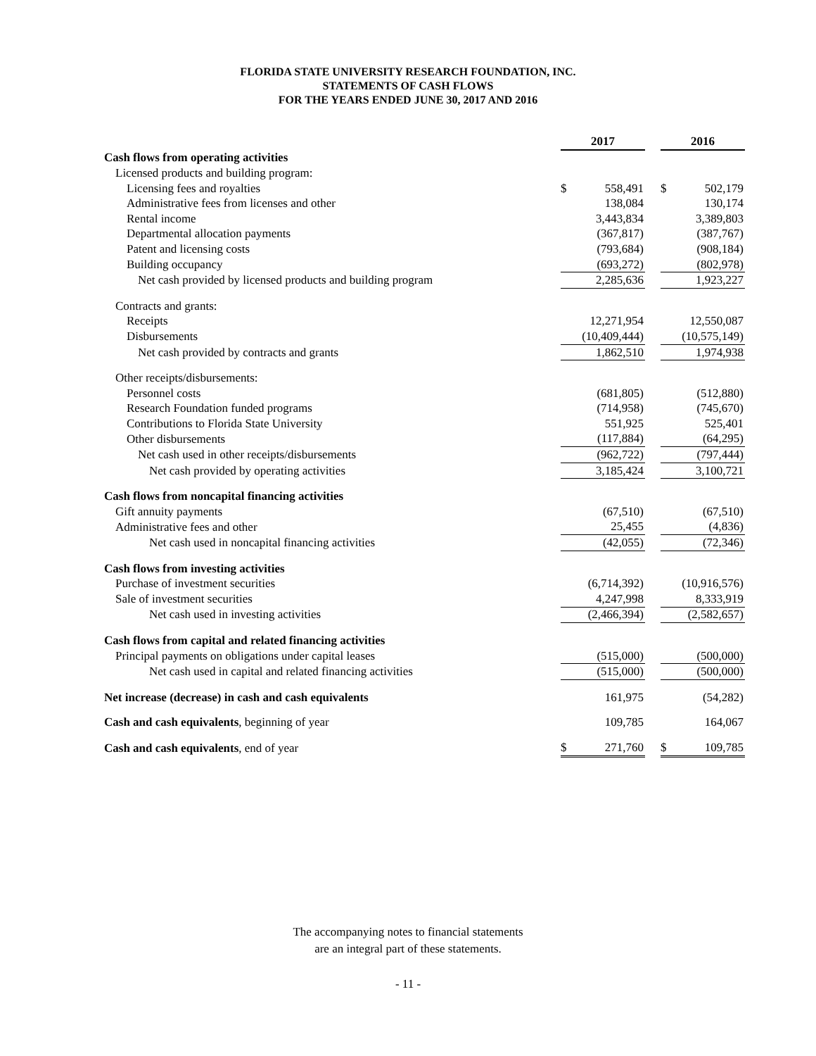FLORIDA STATE UNIVERSITY RESEARCH FOUNDATION, INC.
STATEMENTS OF CASH FLOWS
FOR THE YEARS ENDED JUNE 30, 2017 AND 2016
| | 2017 | | | 2016 | |
| Cash flows from operating activities | | | | | |
| Licensed products and building program: | | | | | |
| Licensing fees and royalties | $ | 558,491 | | $ | 502,179 |
| Administrative fees from licenses and other | | 138,084 | | | 130,174 |
| Rental income | | 3,443,834 | | | 3,389,803 |
| Departmental allocation payments | | (367,817) | | | (387,767) |
| Patent and licensing costs | | (793,684) | | | (908,184) |
| Building occupancy | | (693,272) | | | (802,978) |
| Net cash provided by licensed products and building program | | 2,285,636 | | | 1,923,227 |
| Contracts and grants: | | | | | |
| Receipts | | 12,271,954 | | | 12,550,087 |
| Disbursements | | (10,409,444) | | | (10,575,149) |
| Net cash provided by contracts and grants | | 1,862,510 | | | 1,974,938 |
| Other receipts/disbursements: | | | | | |
| Personnel costs | | (681,805) | | | (512,880) |
| Research Foundation funded programs | | (714,958) | | | (745,670) |
| Contributions to Florida State University | | 551,925 | | | 525,401 |
| Other disbursements | | (117,884) | | | (64,295) |
| Net cash used in other receipts/disbursements | | (962,722) | | | (797,444) |
| Net cash provided by operating activities | | 3,185,424 | | | 3,100,721 |
| Cash flows from noncapital financing activities | | | | | |
| Gift annuity payments | | (67,510) | | | (67,510) |
| Administrative fees and other | | 25,455 | | | (4,836) |
| Net cash used in noncapital financing activities | | (42,055) | | | (72,346) |
| Cash flows from investing activities | | | | | |
| Purchase of investment securities | | (6,714,392) | | | (10,916,576) |
| Sale of investment securities | | 4,247,998 | | | 8,333,919 |
| Net cash used in investing activities | | (2,466,394) | | | (2,582,657) |
| Cash flows from capital and related financing activities | | | | | |
| Principal payments on obligations under capital leases | | (515,000) | | | (500,000) |
| Net cash used in capital and related financing activities | | (515,000) | | | (500,000) |
| Net increase (decrease) in cash and cash equivalents | | 161,975 | | | (54,282) |
| Cash and cash equivalents , beginning of year | | 109,785 | | | 164,067 |
| Cash and cash equivalents , end of year | $ | 271,760 | | $ | 109,785 |
The accompanying notes to financial statements
are an integral part of these statements.
- 11 -